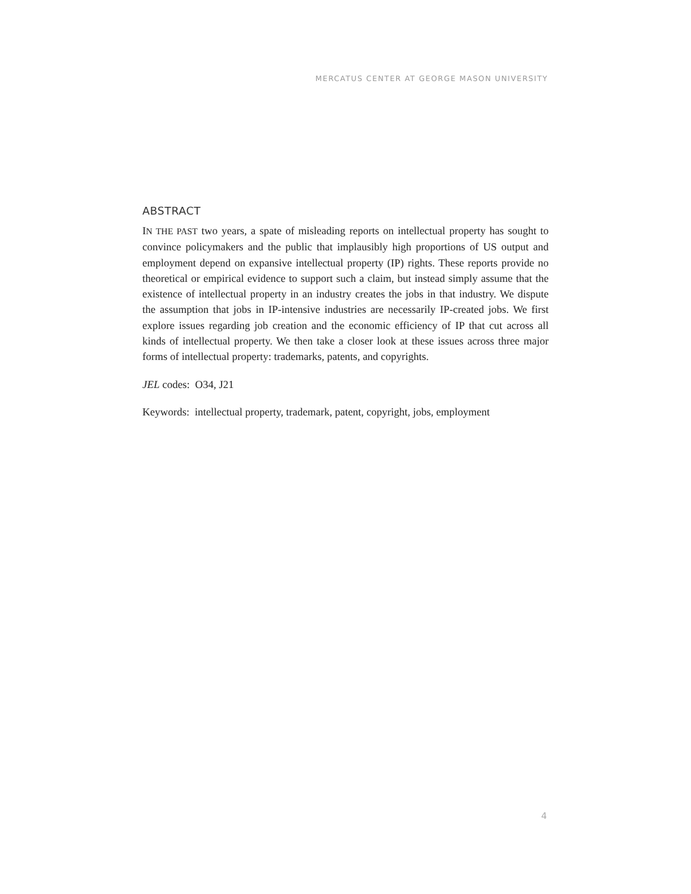MERCATUS CENTER AT GEORGE MASON UNIVERSITY
ABSTRACT
IN THE PAST two years, a spate of misleading reports on intellectual property has sought to convince policymakers and the public that implausibly high proportions of US output and employment depend on expansive intellectual property (IP) rights. These reports provide no theoretical or empirical evidence to support such a claim, but instead simply assume that the existence of intellectual property in an industry creates the jobs in that industry. We dispute the assumption that jobs in IP-intensive industries are necessarily IP-created jobs. We first explore issues regarding job creation and the economic efficiency of IP that cut across all kinds of intellectual property. We then take a closer look at these issues across three major forms of intellectual property: trademarks, patents, and copyrights.
JEL codes: O34, J21
Keywords: intellectual property, trademark, patent, copyright, jobs, employment
4